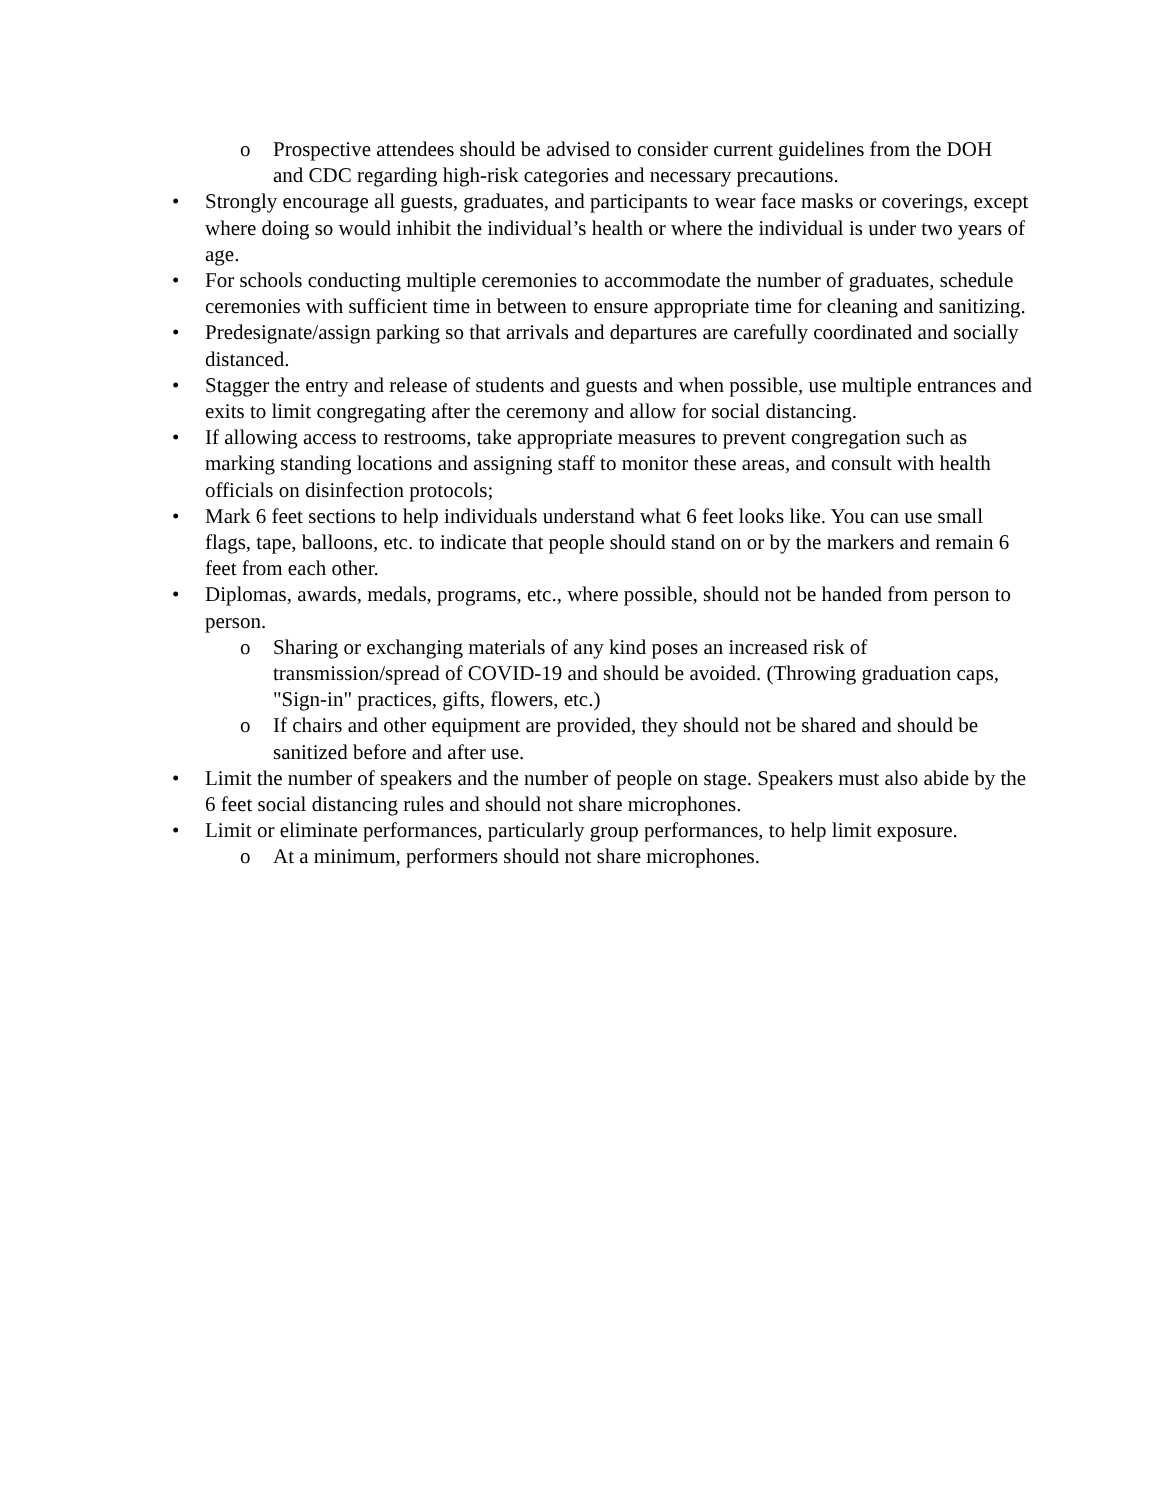o Prospective attendees should be advised to consider current guidelines from the DOH and CDC regarding high-risk categories and necessary precautions.
• Strongly encourage all guests, graduates, and participants to wear face masks or coverings, except where doing so would inhibit the individual’s health or where the individual is under two years of age.
• For schools conducting multiple ceremonies to accommodate the number of graduates, schedule ceremonies with sufficient time in between to ensure appropriate time for cleaning and sanitizing.
• Predesignate/assign parking so that arrivals and departures are carefully coordinated and socially distanced.
• Stagger the entry and release of students and guests and when possible, use multiple entrances and exits to limit congregating after the ceremony and allow for social distancing.
• If allowing access to restrooms, take appropriate measures to prevent congregation such as marking standing locations and assigning staff to monitor these areas, and consult with health officials on disinfection protocols;
• Mark 6 feet sections to help individuals understand what 6 feet looks like. You can use small flags, tape, balloons, etc. to indicate that people should stand on or by the markers and remain 6 feet from each other.
• Diplomas, awards, medals, programs, etc., where possible, should not be handed from person to person.
o Sharing or exchanging materials of any kind poses an increased risk of transmission/spread of COVID-19 and should be avoided. (Throwing graduation caps, "Sign-in" practices, gifts, flowers, etc.)
o If chairs and other equipment are provided, they should not be shared and should be sanitized before and after use.
• Limit the number of speakers and the number of people on stage. Speakers must also abide by the 6 feet social distancing rules and should not share microphones.
• Limit or eliminate performances, particularly group performances, to help limit exposure.
o At a minimum, performers should not share microphones.